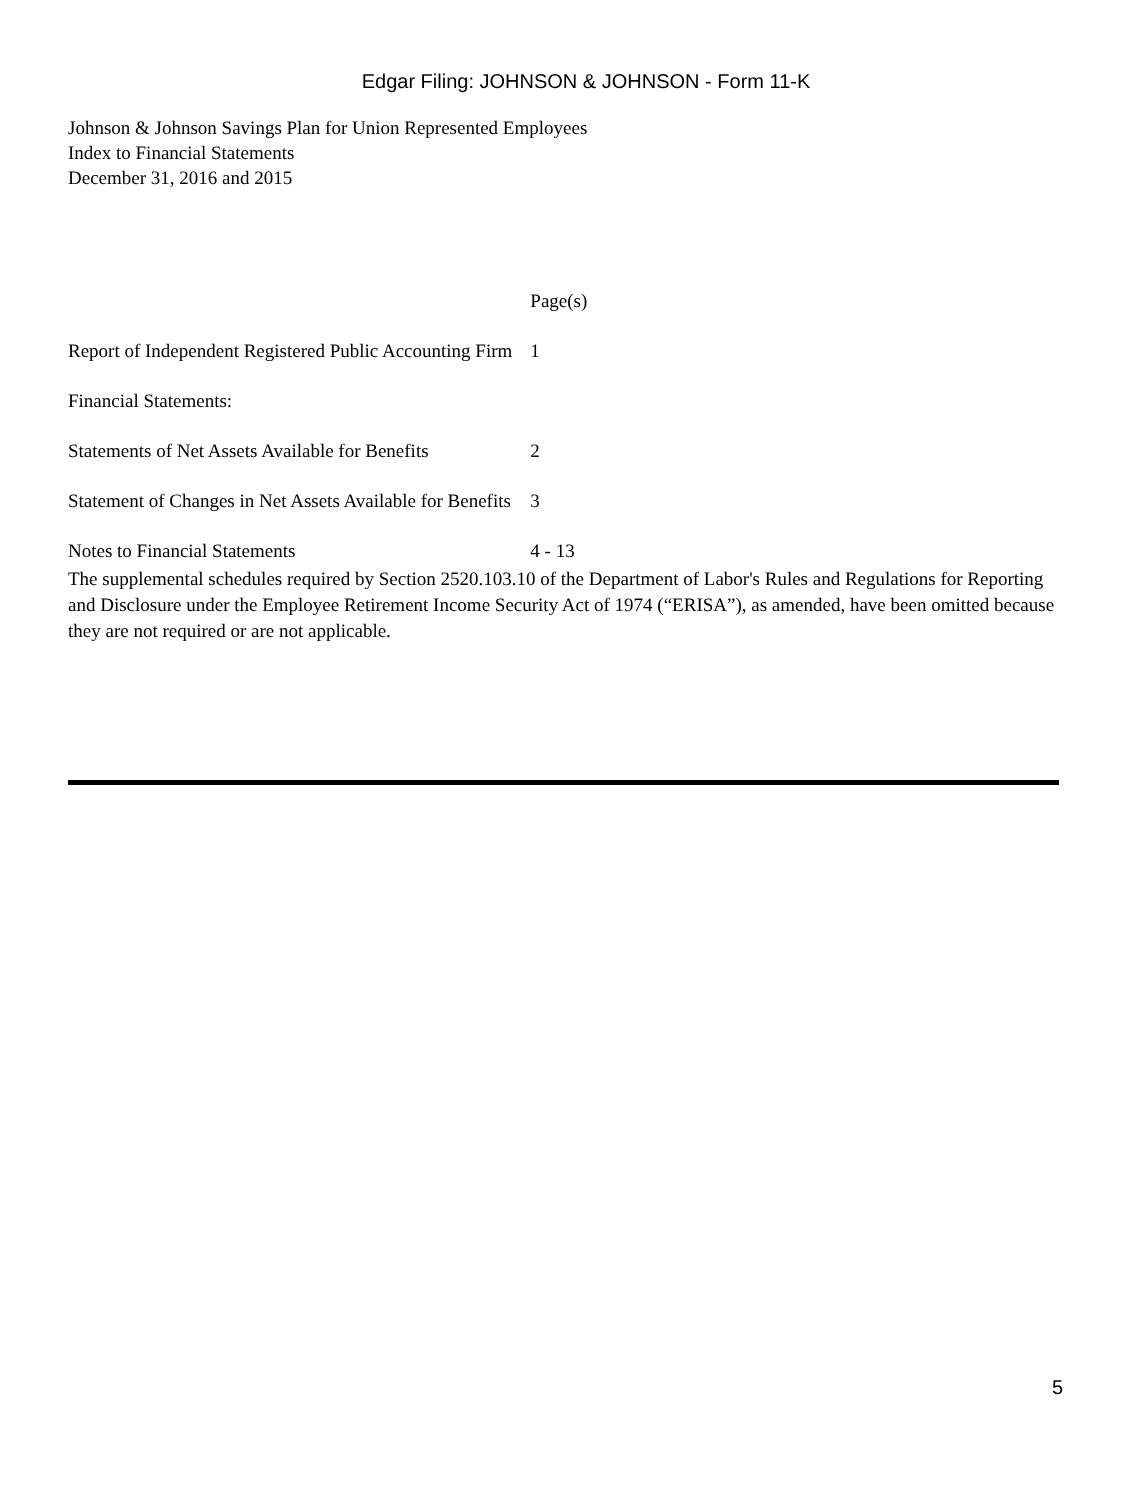Edgar Filing: JOHNSON & JOHNSON - Form 11-K
Johnson & Johnson Savings Plan for Union Represented Employees
Index to Financial Statements
December 31, 2016 and 2015
| | Page(s) |
| --- | --- |
| Report of Independent Registered Public Accounting Firm | 1 |
| Financial Statements: | |
| Statements of Net Assets Available for Benefits | 2 |
| Statement of Changes in Net Assets Available for Benefits | 3 |
| Notes to Financial Statements | 4 - 13 |
The supplemental schedules required by Section 2520.103.10 of the Department of Labor's Rules and Regulations for Reporting and Disclosure under the Employee Retirement Income Security Act of 1974 (“ERISA”), as amended, have been omitted because they are not required or are not applicable.
5